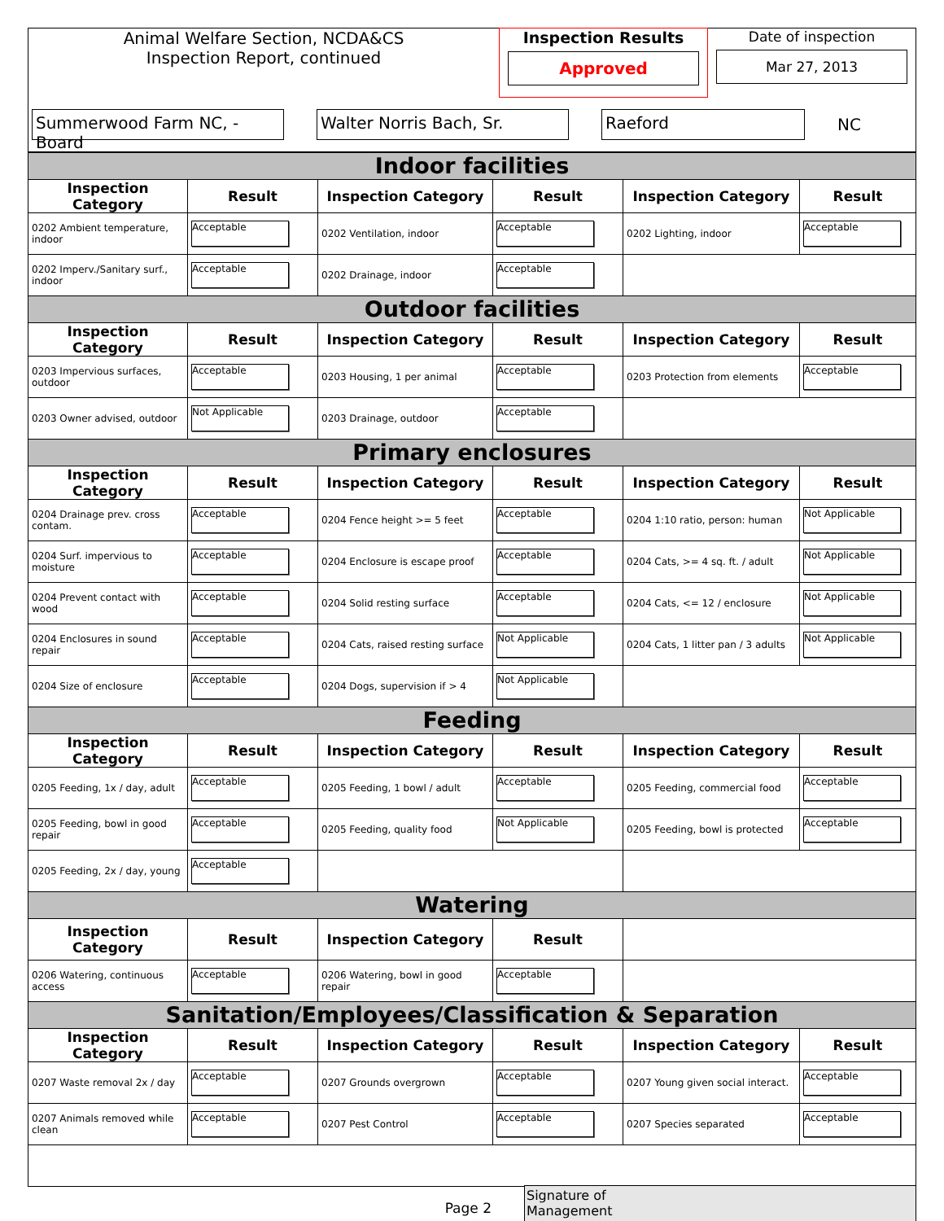| Animal Welfare Section, NCDA&CS Inspection Report, continued | Inspection Results Approved | Date of inspection Mar 27, 2013 |
| Summerwood Farm NC, - Board Walter Norris Bach, Sr. Raeford NC | | |
| Indoor facilities | | | | | |
| Inspection Category | Result | Inspection Category | Result | Inspection Category | Result |
| 0202 Ambient temperature, indoor | Acceptable | 0202 Ventilation, indoor | Acceptable | 0202 Lighting, indoor | Acceptable |
| 0202 Imperv./Sanitary surf., indoor | Acceptable | 0202 Drainage, indoor | Acceptable | | |
| Outdoor facilities | | | | | |
| Inspection Category | Result | Inspection Category | Result | Inspection Category | Result |
| 0203 Impervious surfaces, outdoor | Acceptable | 0203 Housing, 1 per animal | Acceptable | 0203 Protection from elements | Acceptable |
| 0203 Owner advised, outdoor | Not Applicable | 0203 Drainage, outdoor | Acceptable | | |
| Primary enclosures | | | | | |
| Inspection Category | Result | Inspection Category | Result | Inspection Category | Result |
| 0204 Drainage prev. cross contam. | Acceptable | 0204 Fence height >= 5 feet | Acceptable | 0204 1:10 ratio, person: human | Not Applicable |
| 0204 Surf. impervious to moisture | Acceptable | 0204 Enclosure is escape proof | Acceptable | 0204 Cats, >= 4 sq. ft. / adult | Not Applicable |
| 0204 Prevent contact with wood | Acceptable | 0204 Solid resting surface | Acceptable | 0204 Cats, <= 12 / enclosure | Not Applicable |
| 0204 Enclosures in sound repair | Acceptable | 0204 Cats, raised resting surface | Not Applicable | 0204 Cats, 1 litter pan / 3 adults | Not Applicable |
| 0204 Size of enclosure | Acceptable | 0204 Dogs, supervision if > 4 | Not Applicable | | |
| Feeding | | | | | |
| Inspection Category | Result | Inspection Category | Result | Inspection Category | Result |
| 0205 Feeding, 1x / day, adult | Acceptable | 0205 Feeding, 1 bowl / adult | Acceptable | 0205 Feeding, commercial food | Acceptable |
| 0205 Feeding, bowl in good repair | Acceptable | 0205 Feeding, quality food | Not Applicable | 0205 Feeding, bowl is protected | Acceptable |
| 0205 Feeding, 2x / day, young | Acceptable | | | | |
| Watering | | | | | |
| Inspection Category | Result | Inspection Category | Result | | |
| 0206 Watering, continuous access | Acceptable | 0206 Watering, bowl in good repair | Acceptable | | |
| Sanitation/Employees/Classification & Separation | | | | | |
| Inspection Category | Result | Inspection Category | Result | Inspection Category | Result |
| 0207 Waste removal 2x / day | Acceptable | 0207 Grounds overgrown | Acceptable | 0207 Young given social interact. | Acceptable |
| 0207 Animals removed while clean | Acceptable | 0207 Pest Control | Acceptable | 0207 Species separated | Acceptable |
Page 2
Signature of
Management